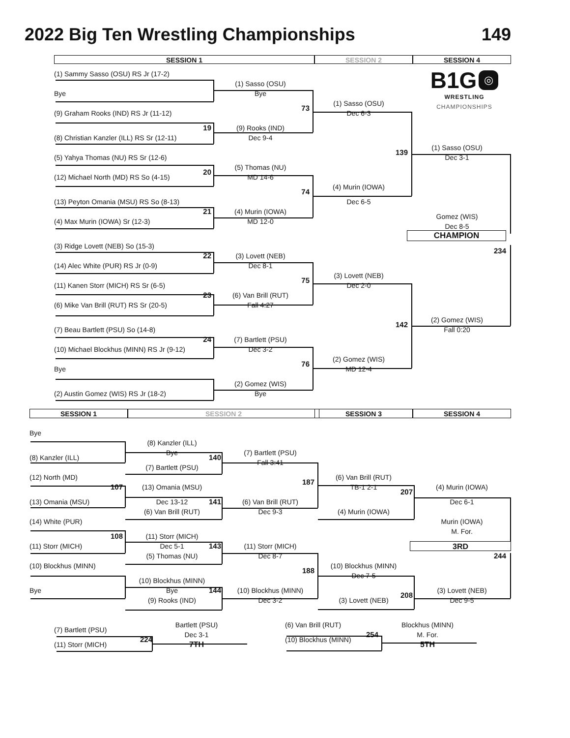2022 Big Ten Wrestling Championships
149
SESSION 1
SESSION 2
SESSION 4
B1G ◎
WRESTLING
CHAMPIONSHIPS
(1) Sammy Sasso (OSU) RS Jr (17-2)
(1) Sasso (OSU)
Bye
Bye
(1) Sasso (OSU)
73
Dec 6-3
(9) Graham Rooks (IND) RS Jr (11-12)
19
(9) Rooks (IND)
(8) Christian Kanzler (ILL) RS Sr (12-11)
Dec 9-4
(1) Sasso (OSU)
139
(5) Yahya Thomas (NU) RS Sr (12-6)
Dec 3-1
(5) Thomas (NU)
20
(12) Michael North (MD) RS So (4-15)
MD 14-6
(4) Murin (IOWA)
74
(13) Peyton Omania (MSU) RS So (8-13)
Dec 6-5
21
(4) Murin (IOWA)
Gomez (WIS)
(4) Max Murin (IOWA) Sr (12-3)
MD 12-0
Dec 8-5
CHAMPION
(3) Ridge Lovett (NEB) So (15-3)
234
22
(3) Lovett (NEB)
(14) Alec White (PUR) RS Jr (0-9)
Dec 8-1
(3) Lovett (NEB)
75
(11) Kanen Storr (MICH) RS Sr (6-5)
Dec 2-0
23
(6) Van Brill (RUT)
(6) Mike Van Brill (RUT) RS Sr (20-5)
Fall 4:27
(2) Gomez (WIS)
142
(7) Beau Bartlett (PSU) So (14-8)
Fall 0:20
24
(7) Bartlett (PSU)
(10) Michael Blockhus (MINN) RS Jr (9-12)
Dec 3-2
(2) Gomez (WIS)
76
Bye
MD 12-4
(2) Gomez (WIS)
(2) Austin Gomez (WIS) RS Jr (18-2)
Bye
SESSION 1
SESSION 2
SESSION 3
SESSION 4
Bye
(8) Kanzler (ILL)
Bye
(7) Bartlett (PSU)
(8) Kanzler (ILL)
140
Fall 3:41
(7) Bartlett (PSU)
(12) North (MD)
(6) Van Brill (RUT)
187
107
(13) Omania (MSU)
TB-1 2-1
(4) Murin (IOWA)
207
(13) Omania (MSU)
Dec 13-12
141
(6) Van Brill (RUT)
Dec 6-1
(6) Van Brill (RUT)
Dec 9-3
(4) Murin (IOWA)
(14) White (PUR)
Murin (IOWA)
M. For.
108
(11) Storr (MICH)
3RD
(11) Storr (MICH)
Dec 5-1
143
(11) Storr (MICH)
(5) Thomas (NU)
Dec 8-7
244
(10) Blockhus (MINN)
(10) Blockhus (MINN)
188
Dec 7-5
(10) Blockhus (MINN)
Bye
Bye
144
(10) Blockhus (MINN)
(3) Lovett (NEB)
208
(9) Rooks (IND)
Dec 3-2
(3) Lovett (NEB)
Dec 9-5
Bartlett (PSU)
(6) Van Brill (RUT)
Blockhus (MINN)
(7) Bartlett (PSU)
Dec 3-1
254
M. For.
224
(10) Blockhus (MINN)
(11) Storr (MICH)
7TH
5TH